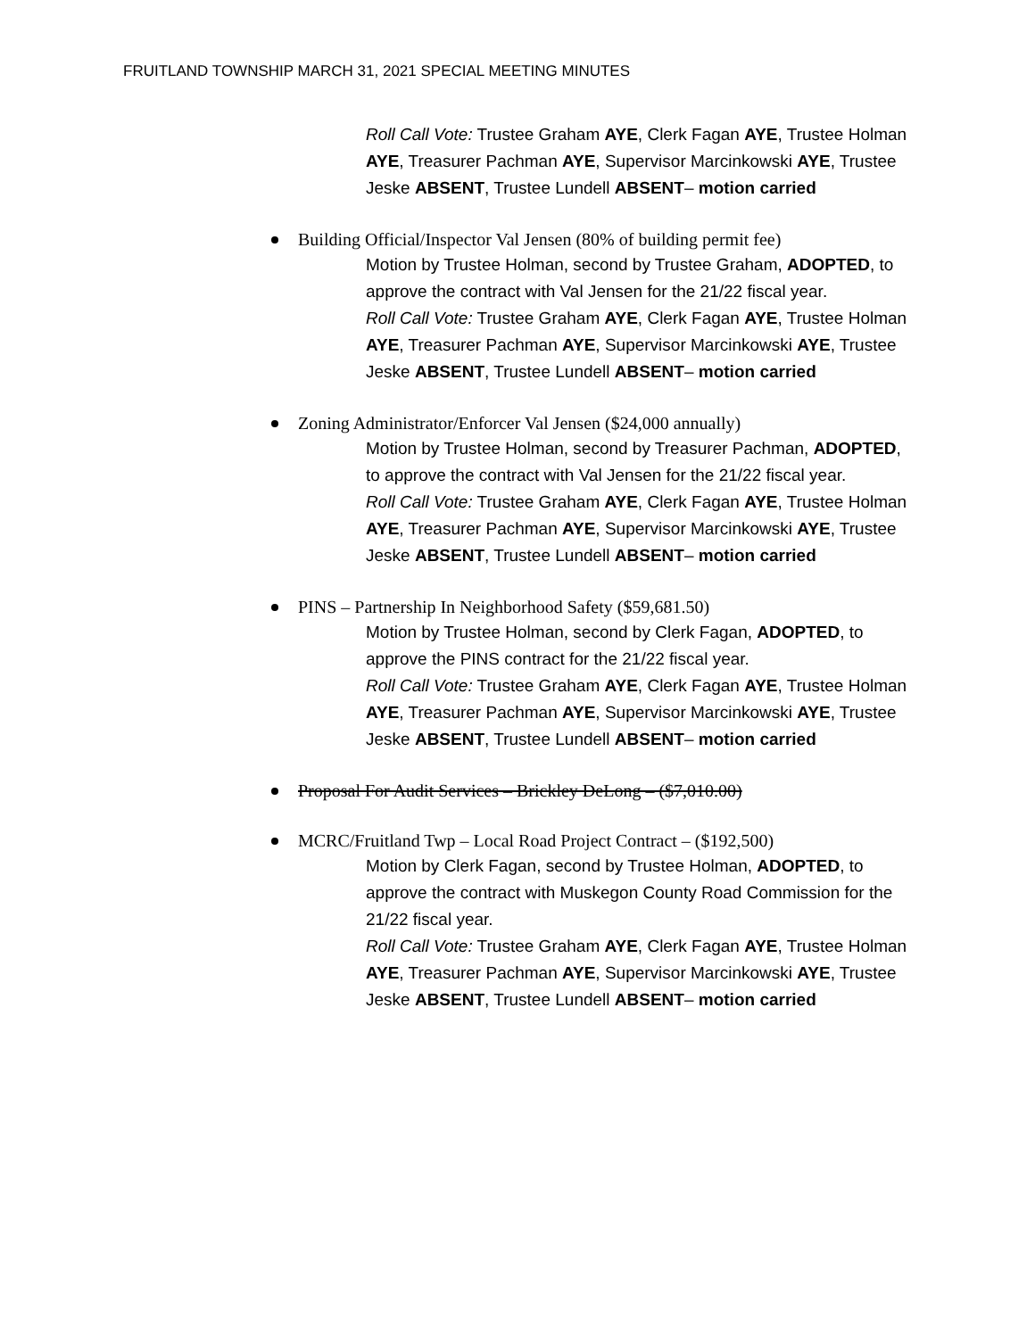FRUITLAND TOWNSHIP MARCH 31, 2021 SPECIAL MEETING MINUTES
Roll Call Vote: Trustee Graham AYE, Clerk Fagan AYE, Trustee Holman AYE, Treasurer Pachman AYE, Supervisor Marcinkowski AYE, Trustee Jeske ABSENT, Trustee Lundell ABSENT– motion carried
Building Official/Inspector Val Jensen (80% of building permit fee)
Motion by Trustee Holman, second by Trustee Graham, ADOPTED, to approve the contract with Val Jensen for the 21/22 fiscal year.
Roll Call Vote: Trustee Graham AYE, Clerk Fagan AYE, Trustee Holman AYE, Treasurer Pachman AYE, Supervisor Marcinkowski AYE, Trustee Jeske ABSENT, Trustee Lundell ABSENT– motion carried
Zoning Administrator/Enforcer Val Jensen ($24,000 annually)
Motion by Trustee Holman, second by Treasurer Pachman, ADOPTED, to approve the contract with Val Jensen for the 21/22 fiscal year.
Roll Call Vote: Trustee Graham AYE, Clerk Fagan AYE, Trustee Holman AYE, Treasurer Pachman AYE, Supervisor Marcinkowski AYE, Trustee Jeske ABSENT, Trustee Lundell ABSENT– motion carried
PINS – Partnership In Neighborhood Safety ($59,681.50)
Motion by Trustee Holman, second by Clerk Fagan, ADOPTED, to approve the PINS contract for the 21/22 fiscal year.
Roll Call Vote: Trustee Graham AYE, Clerk Fagan AYE, Trustee Holman AYE, Treasurer Pachman AYE, Supervisor Marcinkowski AYE, Trustee Jeske ABSENT, Trustee Lundell ABSENT– motion carried
Proposal For Audit Services – Brickley DeLong – ($7,010.00)
MCRC/Fruitland Twp – Local Road Project Contract – ($192,500)
Motion by Clerk Fagan, second by Trustee Holman, ADOPTED, to approve the contract with Muskegon County Road Commission for the 21/22 fiscal year.
Roll Call Vote: Trustee Graham AYE, Clerk Fagan AYE, Trustee Holman AYE, Treasurer Pachman AYE, Supervisor Marcinkowski AYE, Trustee Jeske ABSENT, Trustee Lundell ABSENT– motion carried